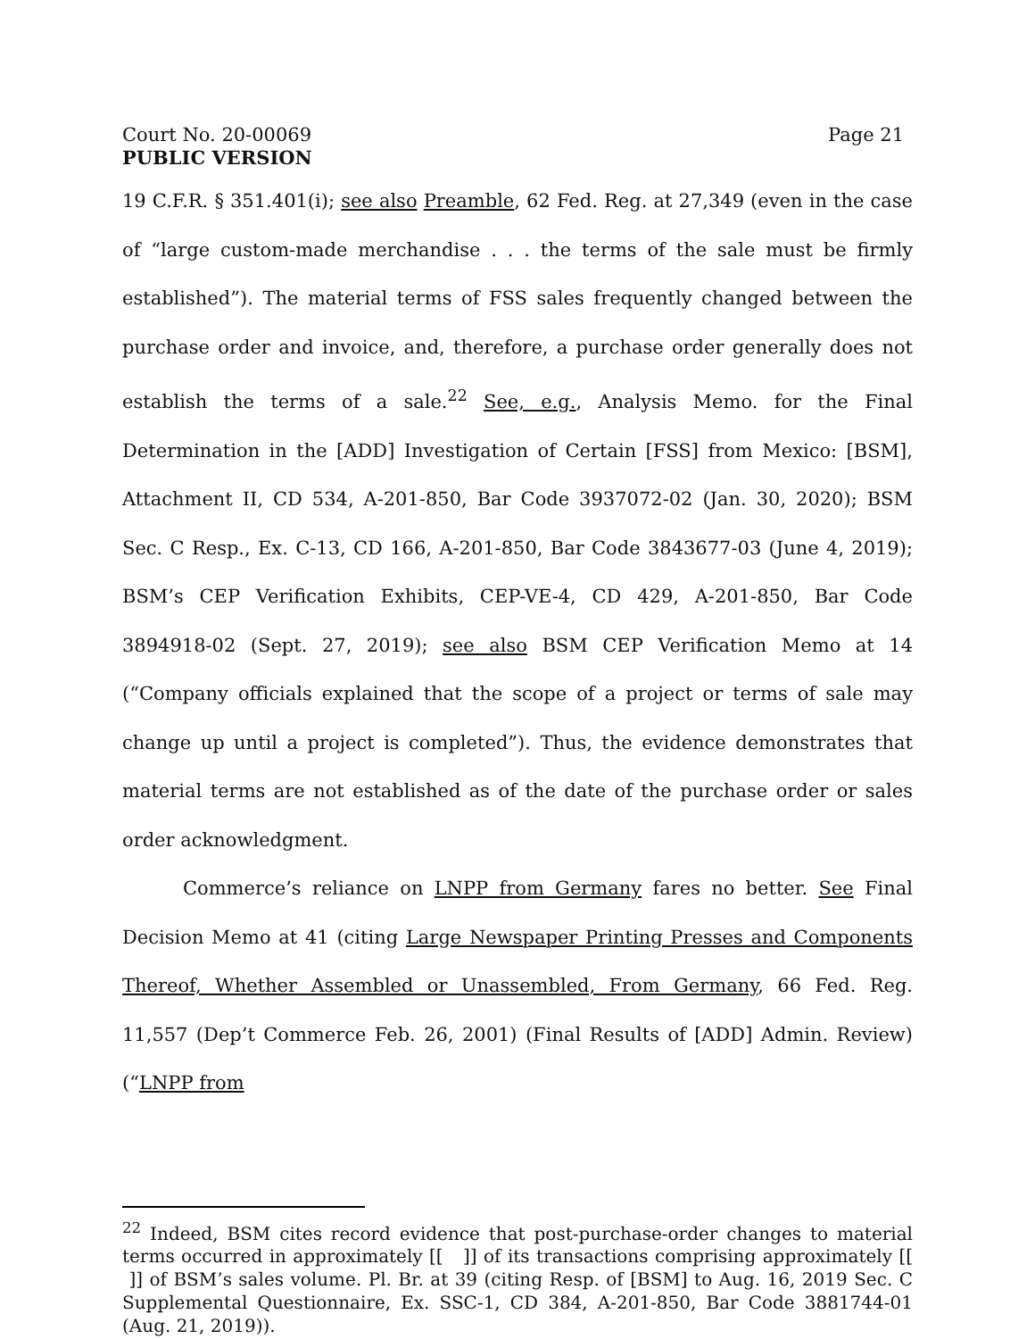Court No. 20-00069
PUBLIC VERSION
Page 21
19 C.F.R. § 351.401(i); see also Preamble, 62 Fed. Reg. at 27,349 (even in the case of “large custom-made merchandise . . . the terms of the sale must be firmly established”). The material terms of FSS sales frequently changed between the purchase order and invoice, and, therefore, a purchase order generally does not establish the terms of a sale.<sup>22</sup> See, e.g., Analysis Memo. for the Final Determination in the [ADD] Investigation of Certain [FSS] from Mexico: [BSM], Attachment II, CD 534, A-201-850, Bar Code 3937072-02 (Jan. 30, 2020); BSM Sec. C Resp., Ex. C-13, CD 166, A-201-850, Bar Code 3843677-03 (June 4, 2019); BSM’s CEP Verification Exhibits, CEP-VE-4, CD 429, A-201-850, Bar Code 3894918-02 (Sept. 27, 2019); see also BSM CEP Verification Memo at 14 (“Company officials explained that the scope of a project or terms of sale may change up until a project is completed”). Thus, the evidence demonstrates that material terms are not established as of the date of the purchase order or sales order acknowledgment.
Commerce’s reliance on LNPP from Germany fares no better. See Final Decision Memo at 41 (citing Large Newspaper Printing Presses and Components Thereof, Whether Assembled or Unassembled, From Germany, 66 Fed. Reg. 11,557 (Dep’t Commerce Feb. 26, 2001) (Final Results of [ADD] Admin. Review) (“LNPP from
<sup>22</sup> Indeed, BSM cites record evidence that post-purchase-order changes to material terms occurred in approximately [[ ]] of its transactions comprising approximately [[ ]] of BSM’s sales volume. Pl. Br. at 39 (citing Resp. of [BSM] to Aug. 16, 2019 Sec. C Supplemental Questionnaire, Ex. SSC-1, CD 384, A-201-850, Bar Code 3881744-01 (Aug. 21, 2019)).